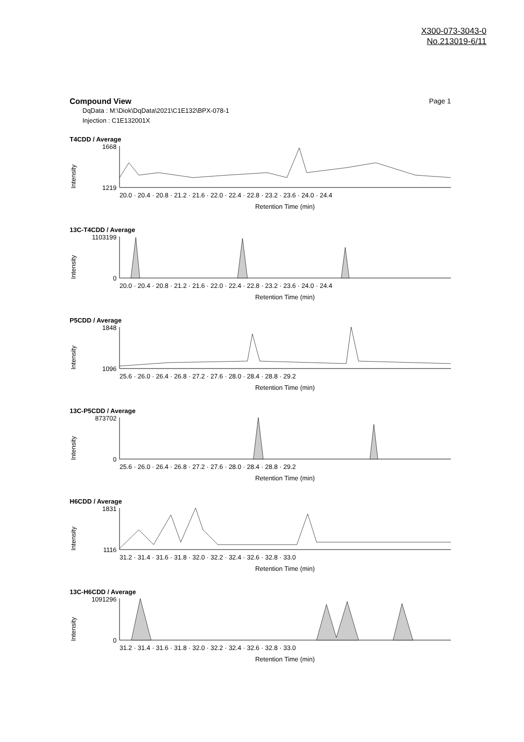X300-073-3043-0
No.213019-6/11
Compound View Page 1
DqData : M:\Diok\DqData\2021\C1E132\BPX-078-1
Injection : C1E132001X
T4CDD / Average
Intensity
1668
1219
20.0 · 20.4 · 20.8 · 21.2 · 21.6 · 22.0 · 22.4 · 22.8 · 23.2 · 23.6 · 24.0 · 24.4
Retention Time (min)
13C-T4CDD / Average
Intensity
1103199
0
20.0 · 20.4 · 20.8 · 21.2 · 21.6 · 22.0 · 22.4 · 22.8 · 23.2 · 23.6 · 24.0 · 24.4
Retention Time (min)
P5CDD / Average
Intensity
1848
1096
25.6 · 26.0 · 26.4 · 26.8 · 27.2 · 27.6 · 28.0 · 28.4 · 28.8 · 29.2
Retention Time (min)
13C-P5CDD / Average
Intensity
873702
0
25.6 · 26.0 · 26.4 · 26.8 · 27.2 · 27.6 · 28.0 · 28.4 · 28.8 · 29.2
Retention Time (min)
H6CDD / Average
Intensity
1831
1116
31.2 · 31.4 · 31.6 · 31.8 · 32.0 · 32.2 · 32.4 · 32.6 · 32.8 · 33.0
Retention Time (min)
13C-H6CDD / Average
Intensity
1091296
0
31.2 · 31.4 · 31.6 · 31.8 · 32.0 · 32.2 · 32.4 · 32.6 · 32.8 · 33.0
Retention Time (min)